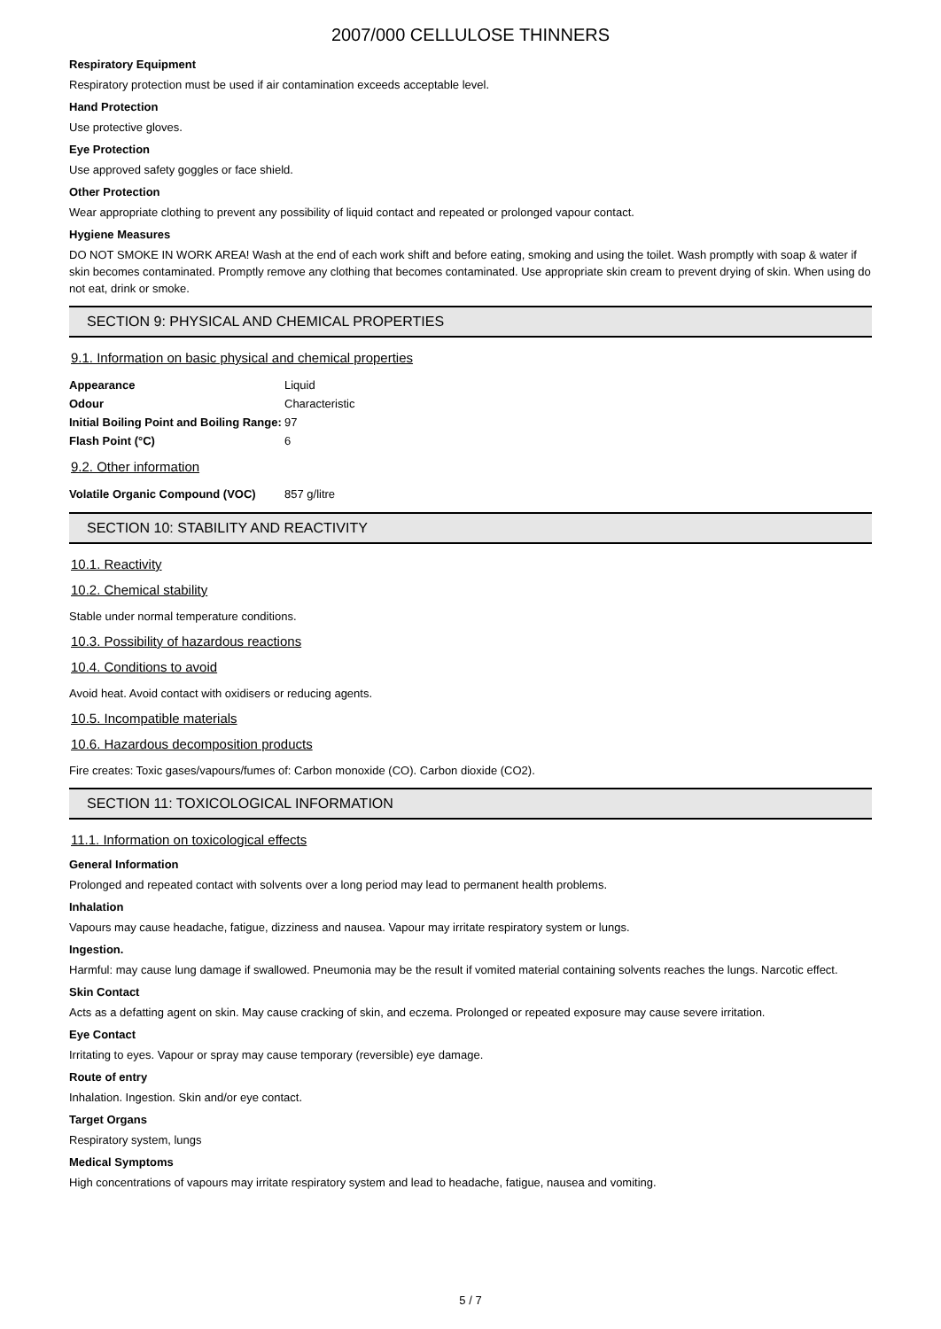2007/000 CELLULOSE THINNERS
Respiratory Equipment
Respiratory protection must be used if air contamination exceeds acceptable level.
Hand Protection
Use protective gloves.
Eye Protection
Use approved safety goggles or face shield.
Other Protection
Wear appropriate clothing to prevent any possibility of liquid contact and repeated or prolonged vapour contact.
Hygiene Measures
DO NOT SMOKE IN WORK AREA! Wash at the end of each work shift and before eating, smoking and using the toilet. Wash promptly with soap & water if skin becomes contaminated. Promptly remove any clothing that becomes contaminated. Use appropriate skin cream to prevent drying of skin. When using do not eat, drink or smoke.
SECTION 9: PHYSICAL AND CHEMICAL PROPERTIES
9.1. Information on basic physical and chemical properties
| Appearance | Liquid |
| Odour | Characteristic |
| Initial Boiling Point and Boiling Range: | 97 |
| Flash Point (°C) | 6 |
9.2. Other information
| Volatile Organic Compound (VOC) | 857 g/litre |
SECTION 10: STABILITY AND REACTIVITY
10.1. Reactivity
10.2. Chemical stability
Stable under normal temperature conditions.
10.3. Possibility of hazardous reactions
10.4. Conditions to avoid
Avoid heat. Avoid contact with oxidisers or reducing agents.
10.5. Incompatible materials
10.6. Hazardous decomposition products
Fire creates: Toxic gases/vapours/fumes of: Carbon monoxide (CO). Carbon dioxide (CO2).
SECTION 11: TOXICOLOGICAL INFORMATION
11.1. Information on toxicological effects
General Information
Prolonged and repeated contact with solvents over a long period may lead to permanent health problems.
Inhalation
Vapours may cause headache, fatigue, dizziness and nausea. Vapour may irritate respiratory system or lungs.
Ingestion.
Harmful: may cause lung damage if swallowed. Pneumonia may be the result if vomited material containing solvents reaches the lungs. Narcotic effect.
Skin Contact
Acts as a defatting agent on skin. May cause cracking of skin, and eczema. Prolonged or repeated exposure may cause severe irritation.
Eye Contact
Irritating to eyes. Vapour or spray may cause temporary (reversible) eye damage.
Route of entry
Inhalation. Ingestion. Skin and/or eye contact.
Target Organs
Respiratory system, lungs
Medical Symptoms
High concentrations of vapours may irritate respiratory system and lead to headache, fatigue, nausea and vomiting.
5 / 7